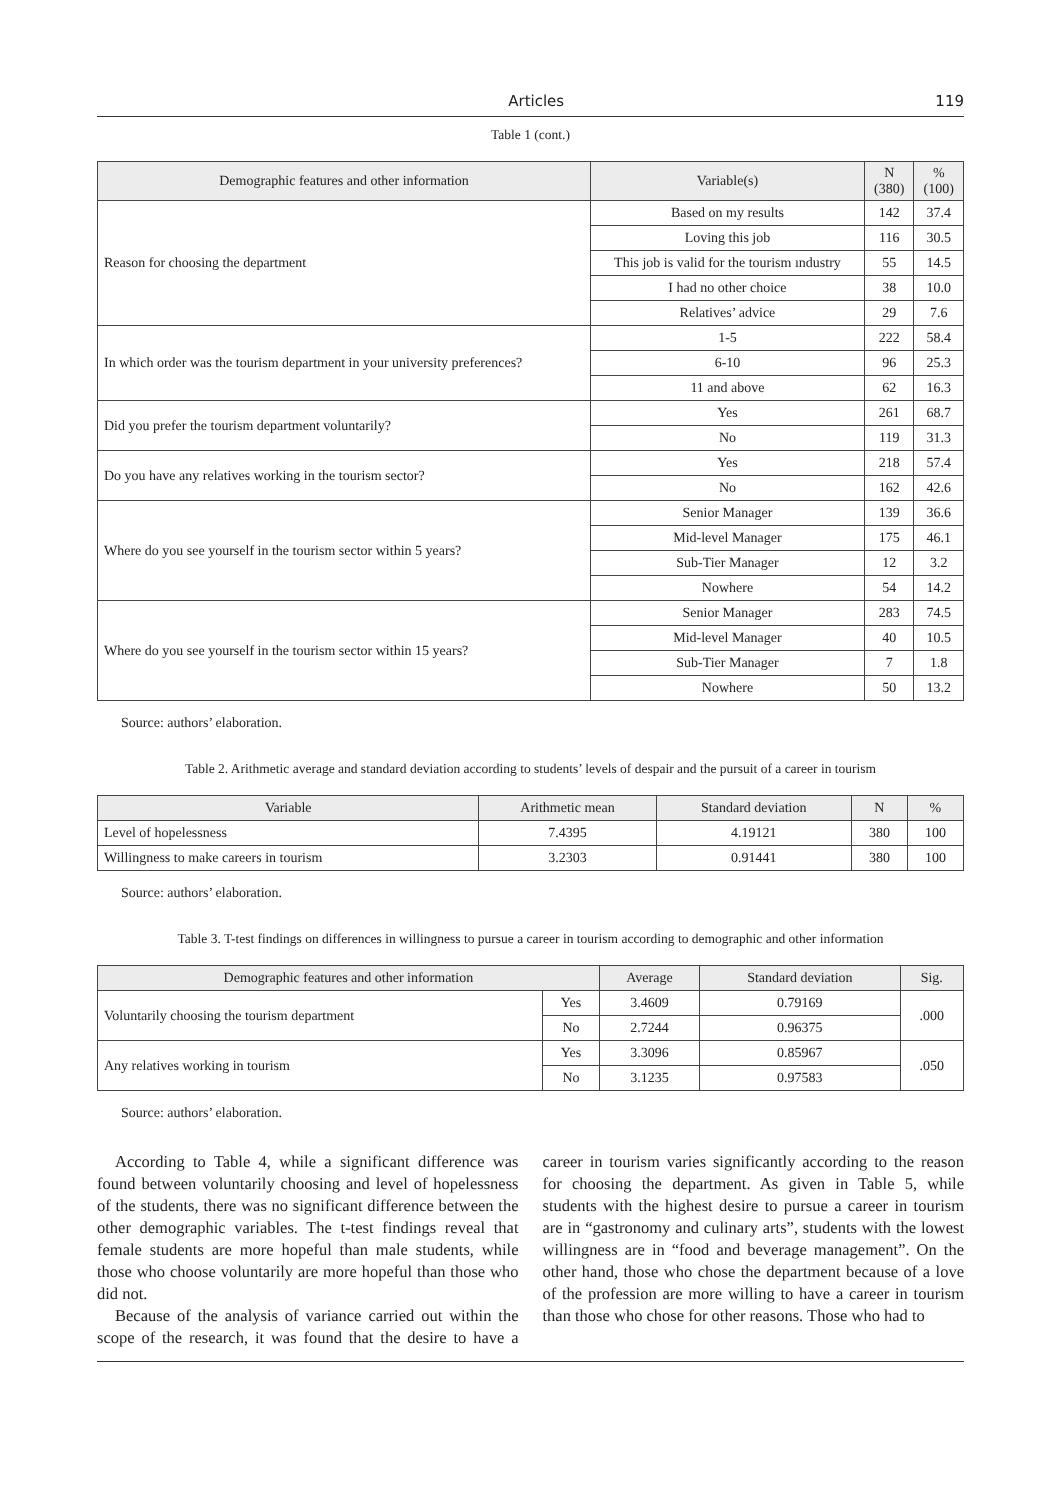Articles 119
Table 1 (cont.)
| Demographic features and other information | Variable(s) | N (380) | % (100) |
| --- | --- | --- | --- |
| Reason for choosing the department | Based on my results | 142 | 37.4 |
| | Loving this job | 116 | 30.5 |
| | This job is valid for the tourism ındustry | 55 | 14.5 |
| | I had no other choice | 38 | 10.0 |
| | Relatives’ advice | 29 | 7.6 |
| In which order was the tourism department in your university preferences? | 1-5 | 222 | 58.4 |
| | 6-10 | 96 | 25.3 |
| | 11 and above | 62 | 16.3 |
| Did you prefer the tourism department voluntarily? | Yes | 261 | 68.7 |
| | No | 119 | 31.3 |
| Do you have any relatives working in the tourism sector? | Yes | 218 | 57.4 |
| | No | 162 | 42.6 |
| Where do you see yourself in the tourism sector within 5 years? | Senior Manager | 139 | 36.6 |
| | Mid-level Manager | 175 | 46.1 |
| | Sub-Tier Manager | 12 | 3.2 |
| | Nowhere | 54 | 14.2 |
| Where do you see yourself in the tourism sector within 15 years? | Senior Manager | 283 | 74.5 |
| | Mid-level Manager | 40 | 10.5 |
| | Sub-Tier Manager | 7 | 1.8 |
| | Nowhere | 50 | 13.2 |
Source: authors’ elaboration.
Table 2. Arithmetic average and standard deviation according to students’ levels of despair and the pursuit of a career in tourism
| Variable | Arithmetic mean | Standard deviation | N | % |
| --- | --- | --- | --- | --- |
| Level of hopelessness | 7.4395 | 4.19121 | 380 | 100 |
| Willingness to make careers in tourism | 3.2303 | 0.91441 | 380 | 100 |
Source: authors’ elaboration.
Table 3. T-test findings on differences in willingness to pursue a career in tourism according to demographic and other information
| Demographic features and other information | | Average | Standard deviation | Sig. |
| --- | --- | --- | --- | --- |
| Voluntarily choosing the tourism department | Yes | 3.4609 | 0.79169 | .000 |
| | No | 2.7244 | 0.96375 | |
| Any relatives working in tourism | Yes | 3.3096 | 0.85967 | .050 |
| | No | 3.1235 | 0.97583 | |
Source: authors’ elaboration.
According to Table 4, while a significant difference was found between voluntarily choosing and level of hopelessness of the students, there was no significant difference between the other demographic variables. The t-test findings reveal that female students are more hopeful than male students, while those who choose voluntarily are more hopeful than those who did not.
Because of the analysis of variance carried out within the scope of the research, it was found that the desire to have a career in tourism varies significantly according to the reason for choosing the department. As given in Table 5, while students with the highest desire to pursue a career in tourism are in “gastronomy and culinary arts”, students with the lowest willingness are in “food and beverage management”. On the other hand, those who chose the department because of a love of the profession are more willing to have a career in tourism than those who chose for other reasons. Those who had to